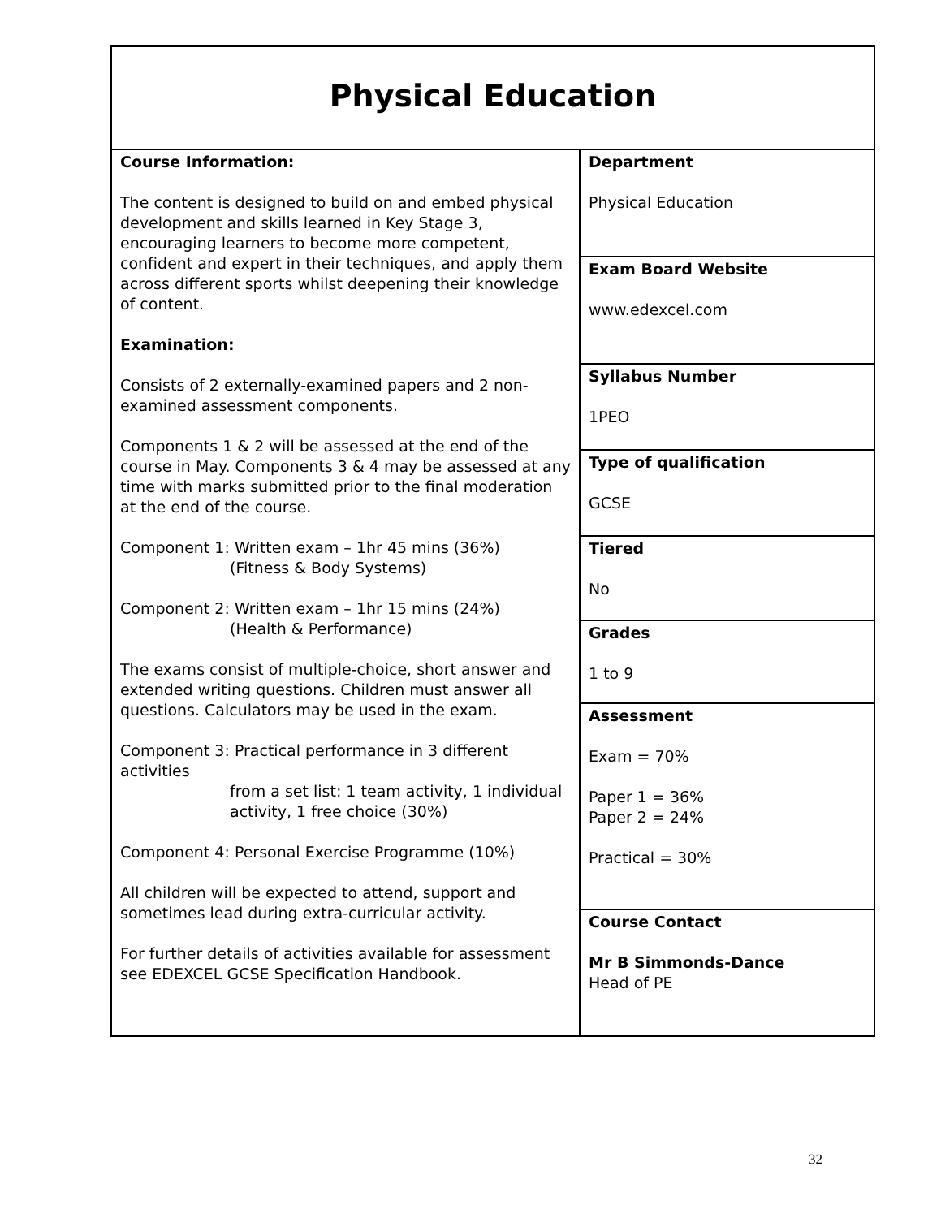| Physical Education | |
| Course Information: The content is designed to build on and embed physical development and skills learned in Key Stage 3, encouraging learners to become more competent, confident and expert in their techniques, and apply them across different sports whilst deepening their knowledge of content. Examination: Consists of 2 externally-examined papers and 2 non-examined assessment components. Components 1 & 2 will be assessed at the end of the course in May. Components 3 & 4 may be assessed at any time with marks submitted prior to the final moderation at the end of the course. Component 1: Written exam – 1hr 45 mins (36%) (Fitness & Body Systems) Component 2: Written exam – 1hr 15 mins (24%) (Health & Performance) The exams consist of multiple-choice, short answer and extended writing questions. Children must answer all questions. Calculators may be used in the exam. Component 3: Practical performance in 3 different activities from a set list: 1 team activity, 1 individual activity, 1 free choice (30%) Component 4: Personal Exercise Programme (10%) All children will be expected to attend, support and sometimes lead during extra-curricular activity. For further details of activities available for assessment see EDEXCEL GCSE Specification Handbook. | Department Physical Education |
| | Exam Board Website www.edexcel.com |
| | Syllabus Number 1PEO |
| | Type of qualification GCSE |
| | Tiered No |
| | Grades 1 to 9 |
| | Assessment Exam = 70% Paper 1 = 36% Paper 2 = 24% Practical = 30% |
| | Course Contact Mr B Simmonds-Dance Head of PE |
32